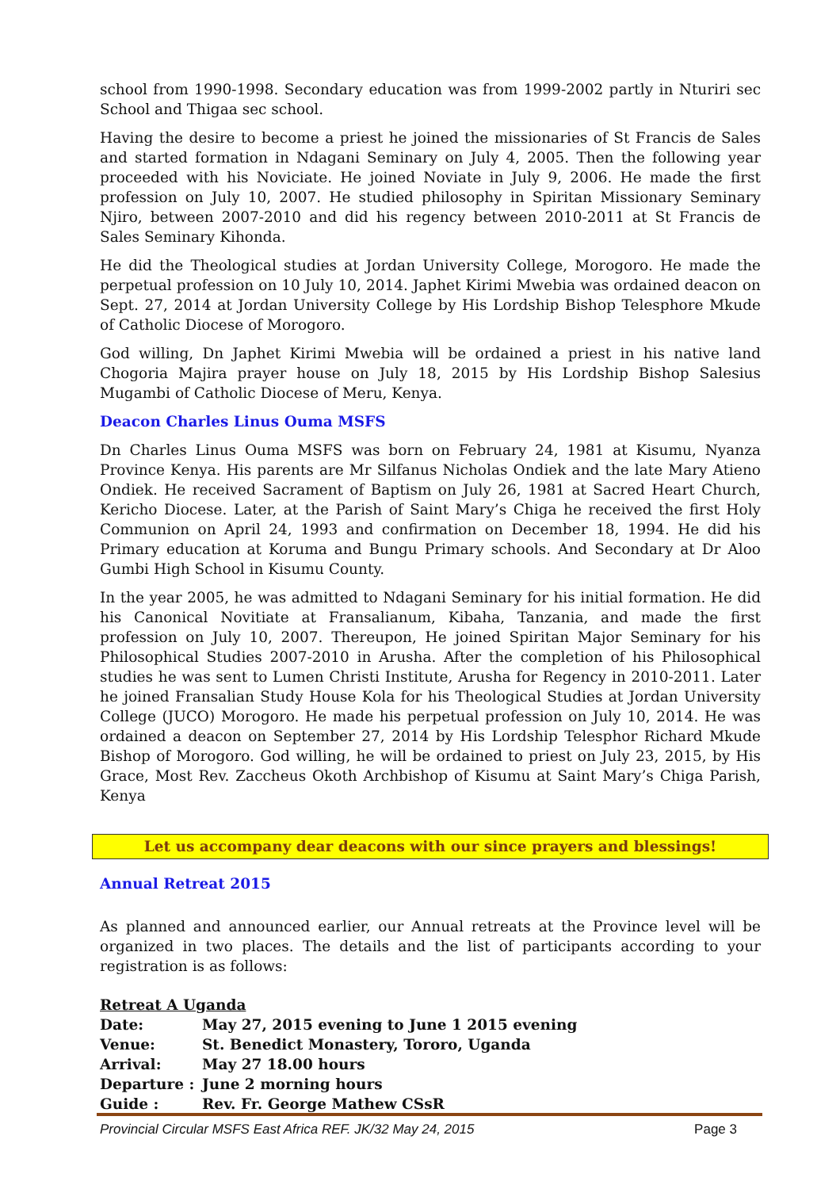school from 1990-1998. Secondary education was from 1999-2002 partly in Nturiri sec School and Thigaa sec school.
Having the desire to become a priest he joined the missionaries of St Francis de Sales and started formation in Ndagani Seminary on July 4, 2005. Then the following year proceeded with his Noviciate. He joined Noviate in July 9, 2006. He made the first profession on July 10, 2007. He studied philosophy in Spiritan Missionary Seminary Njiro, between 2007-2010 and did his regency between 2010-2011 at St Francis de Sales Seminary Kihonda.
He did the Theological studies at Jordan University College, Morogoro. He made the perpetual profession on 10 July 10, 2014. Japhet Kirimi Mwebia was ordained deacon on Sept. 27, 2014 at Jordan University College by His Lordship Bishop Telesphore Mkude of Catholic Diocese of Morogoro.
God willing, Dn Japhet Kirimi Mwebia will be ordained a priest in his native land Chogoria Majira prayer house on July 18, 2015 by His Lordship Bishop Salesius Mugambi of Catholic Diocese of Meru, Kenya.
Deacon Charles Linus Ouma MSFS
Dn Charles Linus Ouma MSFS was born on February 24, 1981 at Kisumu, Nyanza Province Kenya. His parents are Mr Silfanus Nicholas Ondiek and the late Mary Atieno Ondiek. He received Sacrament of Baptism on July 26, 1981 at Sacred Heart Church, Kericho Diocese. Later, at the Parish of Saint Mary’s Chiga he received the first Holy Communion on April 24, 1993 and confirmation on December 18, 1994. He did his Primary education at Koruma and Bungu Primary schools. And Secondary at Dr Aloo Gumbi High School in Kisumu County.
In the year 2005, he was admitted to Ndagani Seminary for his initial formation. He did his Canonical Novitiate at Fransalianum, Kibaha, Tanzania, and made the first profession on July 10, 2007. Thereupon, He joined Spiritan Major Seminary for his Philosophical Studies 2007-2010 in Arusha. After the completion of his Philosophical studies he was sent to Lumen Christi Institute, Arusha for Regency in 2010-2011. Later he joined Fransalian Study House Kola for his Theological Studies at Jordan University College (JUCO) Morogoro. He made his perpetual profession on July 10, 2014. He was ordained a deacon on September 27, 2014 by His Lordship Telesphor Richard Mkude Bishop of Morogoro. God willing, he will be ordained to priest on July 23, 2015, by His Grace, Most Rev. Zaccheus Okoth Archbishop of Kisumu at Saint Mary’s Chiga Parish, Kenya
Let us accompany dear deacons with our since prayers and blessings!
Annual Retreat 2015
As planned and announced earlier, our Annual retreats at the Province level will be organized in two places. The details and the list of participants according to your registration is as follows:
Retreat A Uganda
| Date: | May 27, 2015 evening to June 1 2015 evening |
| Venue: | St. Benedict Monastery, Tororo, Uganda |
| Arrival: | May 27 18.00 hours |
| Departure : | June 2 morning hours |
| Guide : | Rev. Fr. George Mathew CSsR |
Provincial Circular MSFS East Africa REF. JK/32 May 24, 2015 Page 3